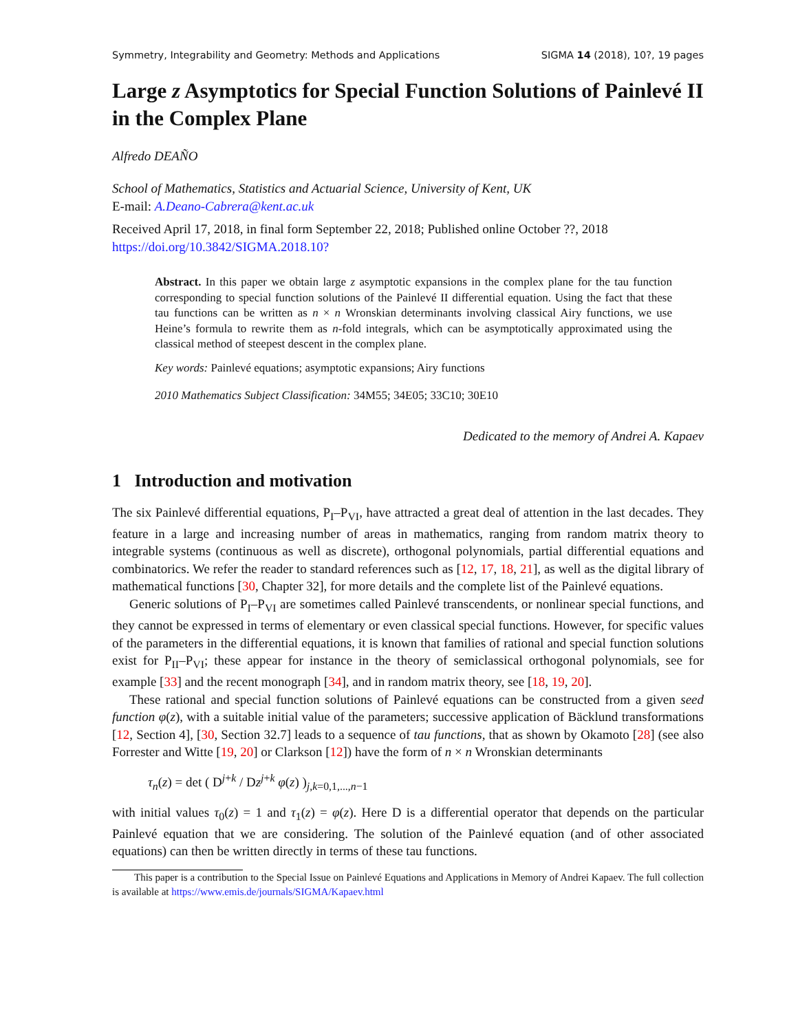Symmetry, Integrability and Geometry: Methods and Applications SIGMA 14 (2018), 10?, 19 pages
Large z Asymptotics for Special Function Solutions of Painlevé II in the Complex Plane
Alfredo DEAÑO
School of Mathematics, Statistics and Actuarial Science, University of Kent, UK
E-mail: A.Deano-Cabrera@kent.ac.uk
Received April 17, 2018, in final form September 22, 2018; Published online October ??, 2018
https://doi.org/10.3842/SIGMA.2018.10?
Abstract. In this paper we obtain large z asymptotic expansions in the complex plane for the tau function corresponding to special function solutions of the Painlevé II differential equation. Using the fact that these tau functions can be written as n × n Wronskian determinants involving classical Airy functions, we use Heine’s formula to rewrite them as n-fold integrals, which can be asymptotically approximated using the classical method of steepest descent in the complex plane.
Key words: Painlevé equations; asymptotic expansions; Airy functions
2010 Mathematics Subject Classification: 34M55; 34E05; 33C10; 30E10
Dedicated to the memory of Andrei A. Kapaev
1 Introduction and motivation
The six Painlevé differential equations, P<sub>I</sub>–P<sub>VI</sub>, have attracted a great deal of attention in the last decades. They feature in a large and increasing number of areas in mathematics, ranging from random matrix theory to integrable systems (continuous as well as discrete), orthogonal polynomials, partial differential equations and combinatorics. We refer the reader to standard references such as [12, 17, 18, 21], as well as the digital library of mathematical functions [30, Chapter 32], for more details and the complete list of the Painlevé equations.
Generic solutions of P<sub>I</sub>–P<sub>VI</sub> are sometimes called Painlevé transcendents, or nonlinear special functions, and they cannot be expressed in terms of elementary or even classical special functions. However, for specific values of the parameters in the differential equations, it is known that families of rational and special function solutions exist for P<sub>II</sub>–P<sub>VI</sub>; these appear for instance in the theory of semiclassical orthogonal polynomials, see for example [33] and the recent monograph [34], and in random matrix theory, see [18, 19, 20].
These rational and special function solutions of Painlevé equations can be constructed from a given seed function φ(z), with a suitable initial value of the parameters; successive application of Bäcklund transformations [12, Section 4], [30, Section 32.7] leads to a sequence of tau functions, that as shown by Okamoto [28] (see also Forrester and Witte [19, 20] or Clarkson [12]) have the form of n × n Wronskian determinants
τ<sub>n</sub>(z) = det ( D<sup>j+k</sup> / Dz<sup>j+k</sup> φ(z) )<sub>j,k=0,1,...,n−1</sub>
with initial values τ<sub>0</sub>(z) = 1 and τ<sub>1</sub>(z) = φ(z). Here D is a differential operator that depends on the particular Painlevé equation that we are considering. The solution of the Painlevé equation (and of other associated equations) can then be written directly in terms of these tau functions.
This paper is a contribution to the Special Issue on Painlevé Equations and Applications in Memory of Andrei Kapaev. The full collection is available at https://www.emis.de/journals/SIGMA/Kapaev.html